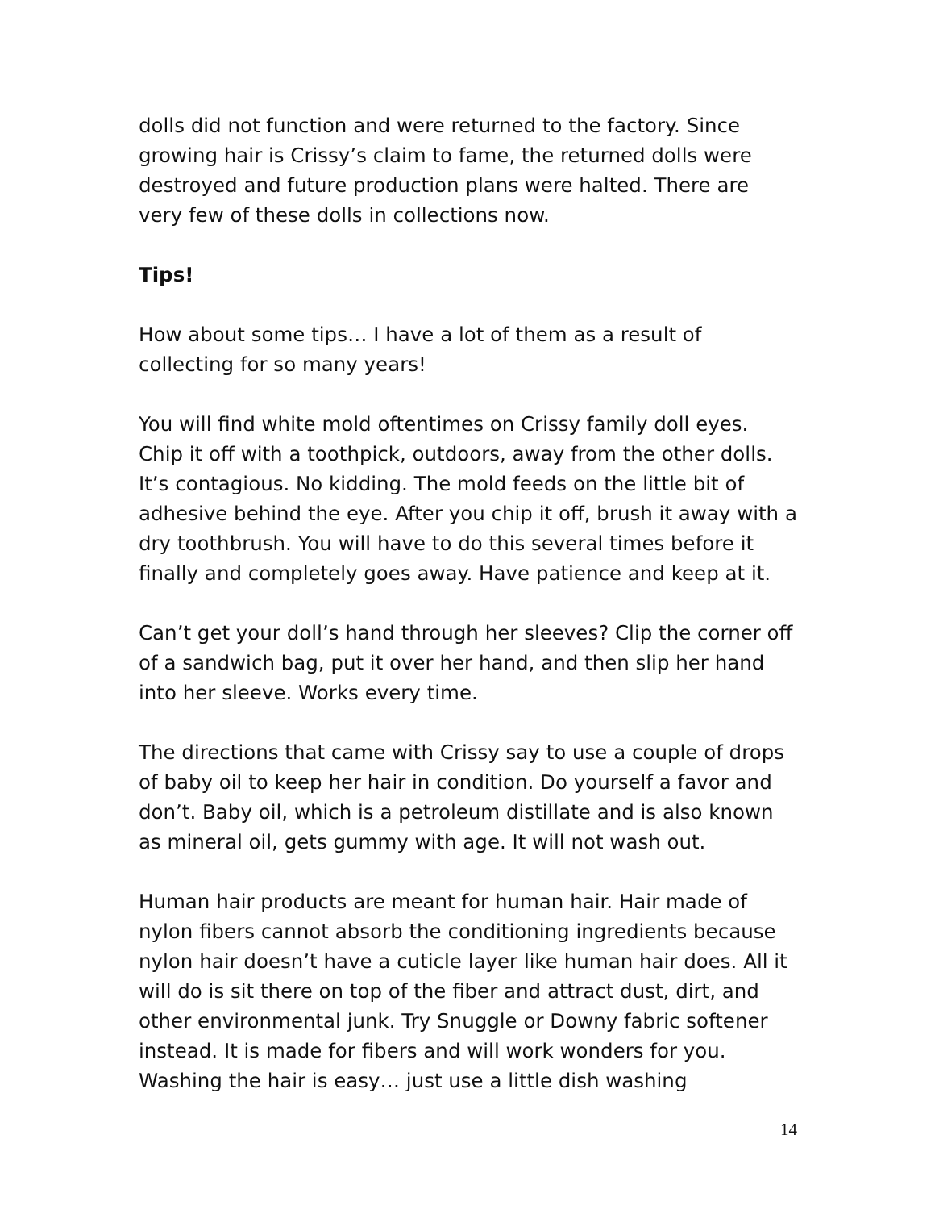dolls did not function and were returned to the factory. Since growing hair is Crissy’s claim to fame, the returned dolls were destroyed and future production plans were halted. There are very few of these dolls in collections now.
Tips!
How about some tips… I have a lot of them as a result of collecting for so many years!
You will find white mold oftentimes on Crissy family doll eyes. Chip it off with a toothpick, outdoors, away from the other dolls. It’s contagious. No kidding. The mold feeds on the little bit of adhesive behind the eye. After you chip it off, brush it away with a dry toothbrush. You will have to do this several times before it finally and completely goes away. Have patience and keep at it.
Can’t get your doll’s hand through her sleeves? Clip the corner off of a sandwich bag, put it over her hand, and then slip her hand into her sleeve. Works every time.
The directions that came with Crissy say to use a couple of drops of baby oil to keep her hair in condition. Do yourself a favor and don’t. Baby oil, which is a petroleum distillate and is also known as mineral oil, gets gummy with age. It will not wash out.
Human hair products are meant for human hair. Hair made of nylon fibers cannot absorb the conditioning ingredients because nylon hair doesn’t have a cuticle layer like human hair does. All it will do is sit there on top of the fiber and attract dust, dirt, and other environmental junk. Try Snuggle or Downy fabric softener instead. It is made for fibers and will work wonders for you. Washing the hair is easy… just use a little dish washing
14